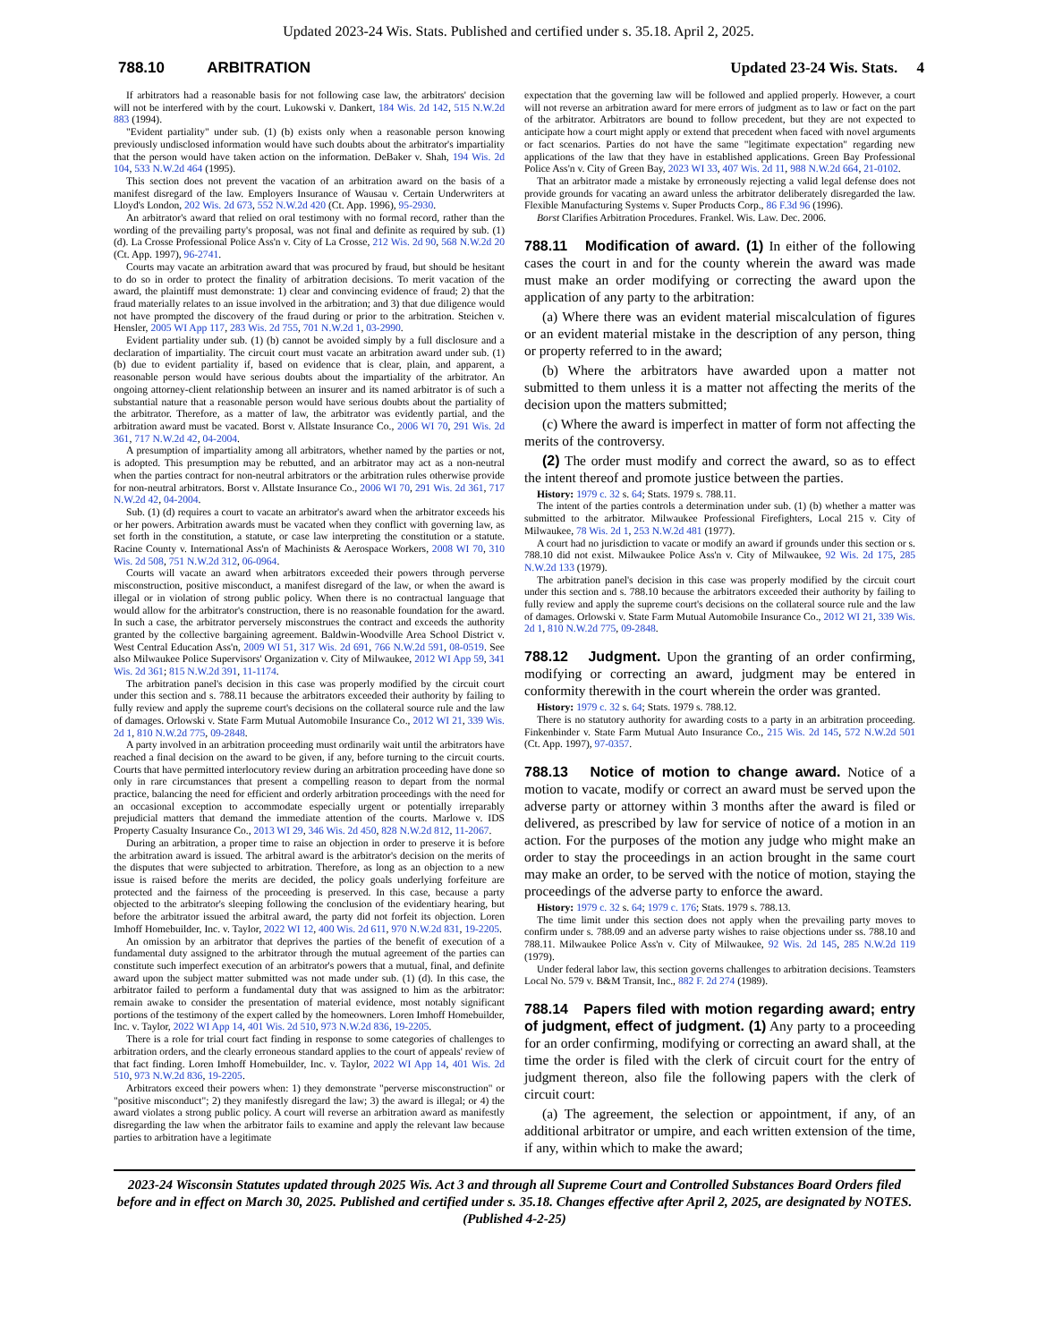Updated 2023-24 Wis. Stats. Published and certified under s. 35.18. April 2, 2025.
788.10 ARBITRATION Updated 23-24 Wis. Stats. 4
If arbitrators had a reasonable basis for not following case law, the arbitrators' decision will not be interfered with by the court. Lukowski v. Dankert, 184 Wis. 2d 142, 515 N.W.2d 883 (1994).
"Evident partiality" under sub. (1) (b) exists only when a reasonable person knowing previously undisclosed information would have such doubts about the arbitrator's impartiality that the person would have taken action on the information. DeBaker v. Shah, 194 Wis. 2d 104, 533 N.W.2d 464 (1995).
This section does not prevent the vacation of an arbitration award on the basis of a manifest disregard of the law. Employers Insurance of Wausau v. Certain Underwriters at Lloyd's London, 202 Wis. 2d 673, 552 N.W.2d 420 (Ct. App. 1996), 95-2930.
An arbitrator's award that relied on oral testimony with no formal record, rather than the wording of the prevailing party's proposal, was not final and definite as required by sub. (1) (d). La Crosse Professional Police Ass'n v. City of La Crosse, 212 Wis. 2d 90, 568 N.W.2d 20 (Ct. App. 1997), 96-2741.
Courts may vacate an arbitration award that was procured by fraud, but should be hesitant to do so in order to protect the finality of arbitration decisions. To merit vacation of the award, the plaintiff must demonstrate: 1) clear and convincing evidence of fraud; 2) that the fraud materially relates to an issue involved in the arbitration; and 3) that due diligence would not have prompted the discovery of the fraud during or prior to the arbitration. Steichen v. Hensler, 2005 WI App 117, 283 Wis. 2d 755, 701 N.W.2d 1, 03-2990.
Evident partiality under sub. (1) (b) cannot be avoided simply by a full disclosure and a declaration of impartiality. The circuit court must vacate an arbitration award under sub. (1) (b) due to evident partiality if, based on evidence that is clear, plain, and apparent, a reasonable person would have serious doubts about the impartiality of the arbitrator. An ongoing attorney-client relationship between an insurer and its named arbitrator is of such a substantial nature that a reasonable person would have serious doubts about the partiality of the arbitrator. Therefore, as a matter of law, the arbitrator was evidently partial, and the arbitration award must be vacated. Borst v. Allstate Insurance Co., 2006 WI 70, 291 Wis. 2d 361, 717 N.W.2d 42, 04-2004.
A presumption of impartiality among all arbitrators, whether named by the parties or not, is adopted. This presumption may be rebutted, and an arbitrator may act as a non-neutral when the parties contract for non-neutral arbitrators or the arbitration rules otherwise provide for non-neutral arbitrators. Borst v. Allstate Insurance Co., 2006 WI 70, 291 Wis. 2d 361, 717 N.W.2d 42, 04-2004.
Sub. (1) (d) requires a court to vacate an arbitrator's award when the arbitrator exceeds his or her powers. Arbitration awards must be vacated when they conflict with governing law, as set forth in the constitution, a statute, or case law interpreting the constitution or a statute. Racine County v. International Ass'n of Machinists & Aerospace Workers, 2008 WI 70, 310 Wis. 2d 508, 751 N.W.2d 312, 06-0964.
Courts will vacate an award when arbitrators exceeded their powers through perverse misconstruction, positive misconduct, a manifest disregard of the law, or when the award is illegal or in violation of strong public policy. When there is no contractual language that would allow for the arbitrator's construction, there is no reasonable foundation for the award. In such a case, the arbitrator perversely misconstrues the contract and exceeds the authority granted by the collective bargaining agreement. Baldwin-Woodville Area School District v. West Central Education Ass'n, 2009 WI 51, 317 Wis. 2d 691, 766 N.W.2d 591, 08-0519. See also Milwaukee Police Supervisors' Organization v. City of Milwaukee, 2012 WI App 59, 341 Wis. 2d 361; 815 N.W.2d 391, 11-1174.
The arbitration panel's decision in this case was properly modified by the circuit court under this section and s. 788.11 because the arbitrators exceeded their authority by failing to fully review and apply the supreme court's decisions on the collateral source rule and the law of damages. Orlowski v. State Farm Mutual Automobile Insurance Co., 2012 WI 21, 339 Wis. 2d 1, 810 N.W.2d 775, 09-2848.
A party involved in an arbitration proceeding must ordinarily wait until the arbitrators have reached a final decision on the award to be given, if any, before turning to the circuit courts. Courts that have permitted interlocutory review during an arbitration proceeding have done so only in rare circumstances that present a compelling reason to depart from the normal practice, balancing the need for efficient and orderly arbitration proceedings with the need for an occasional exception to accommodate especially urgent or potentially irreparably prejudicial matters that demand the immediate attention of the courts. Marlowe v. IDS Property Casualty Insurance Co., 2013 WI 29, 346 Wis. 2d 450, 828 N.W.2d 812, 11-2067.
During an arbitration, a proper time to raise an objection in order to preserve it is before the arbitration award is issued. The arbitral award is the arbitrator's decision on the merits of the disputes that were subjected to arbitration. Therefore, as long as an objection to a new issue is raised before the merits are decided, the policy goals underlying forfeiture are protected and the fairness of the proceeding is preserved. In this case, because a party objected to the arbitrator's sleeping following the conclusion of the evidentiary hearing, but before the arbitrator issued the arbitral award, the party did not forfeit its objection. Loren Imhoff Homebuilder, Inc. v. Taylor, 2022 WI 12, 400 Wis. 2d 611, 970 N.W.2d 831, 19-2205.
An omission by an arbitrator that deprives the parties of the benefit of execution of a fundamental duty assigned to the arbitrator through the mutual agreement of the parties can constitute such imperfect execution of an arbitrator's powers that a mutual, final, and definite award upon the subject matter submitted was not made under sub. (1) (d). In this case, the arbitrator failed to perform a fundamental duty that was assigned to him as the arbitrator: remain awake to consider the presentation of material evidence, most notably significant portions of the testimony of the expert called by the homeowners. Loren Imhoff Homebuilder, Inc. v. Taylor, 2022 WI App 14, 401 Wis. 2d 510, 973 N.W.2d 836, 19-2205.
There is a role for trial court fact finding in response to some categories of challenges to arbitration orders, and the clearly erroneous standard applies to the court of appeals' review of that fact finding. Loren Imhoff Homebuilder, Inc. v. Taylor, 2022 WI App 14, 401 Wis. 2d 510, 973 N.W.2d 836, 19-2205.
Arbitrators exceed their powers when: 1) they demonstrate "perverse misconstruction" or "positive misconduct"; 2) they manifestly disregard the law; 3) the award is illegal; or 4) the award violates a strong public policy. A court will reverse an arbitration award as manifestly disregarding the law when the arbitrator fails to examine and apply the relevant law because parties to arbitration have a legitimate
expectation that the governing law will be followed and applied properly. However, a court will not reverse an arbitration award for mere errors of judgment as to law or fact on the part of the arbitrator. Arbitrators are bound to follow precedent, but they are not expected to anticipate how a court might apply or extend that precedent when faced with novel arguments or fact scenarios. Parties do not have the same "legitimate expectation" regarding new applications of the law that they have in established applications. Green Bay Professional Police Ass'n v. City of Green Bay, 2023 WI 33, 407 Wis. 2d 11, 988 N.W.2d 664, 21-0102.
That an arbitrator made a mistake by erroneously rejecting a valid legal defense does not provide grounds for vacating an award unless the arbitrator deliberately disregarded the law. Flexible Manufacturing Systems v. Super Products Corp., 86 F.3d 96 (1996).
Borst Clarifies Arbitration Procedures. Frankel. Wis. Law. Dec. 2006.
788.11 Modification of award. (1) In either of the following cases the court in and for the county wherein the award was made must make an order modifying or correcting the award upon the application of any party to the arbitration:
(a) Where there was an evident material miscalculation of figures or an evident material mistake in the description of any person, thing or property referred to in the award;
(b) Where the arbitrators have awarded upon a matter not submitted to them unless it is a matter not affecting the merits of the decision upon the matters submitted;
(c) Where the award is imperfect in matter of form not affecting the merits of the controversy.
(2) The order must modify and correct the award, so as to effect the intent thereof and promote justice between the parties.
History: 1979 c. 32 s. 64; Stats. 1979 s. 788.11.
The intent of the parties controls a determination under sub. (1) (b) whether a matter was submitted to the arbitrator. Milwaukee Professional Firefighters, Local 215 v. City of Milwaukee, 78 Wis. 2d 1, 253 N.W.2d 481 (1977).
A court had no jurisdiction to vacate or modify an award if grounds under this section or s. 788.10 did not exist. Milwaukee Police Ass'n v. City of Milwaukee, 92 Wis. 2d 175, 285 N.W.2d 133 (1979).
The arbitration panel's decision in this case was properly modified by the circuit court under this section and s. 788.10 because the arbitrators exceeded their authority by failing to fully review and apply the supreme court's decisions on the collateral source rule and the law of damages. Orlowski v. State Farm Mutual Automobile Insurance Co., 2012 WI 21, 339 Wis. 2d 1, 810 N.W.2d 775, 09-2848.
788.12 Judgment. Upon the granting of an order confirming, modifying or correcting an award, judgment may be entered in conformity therewith in the court wherein the order was granted.
History: 1979 c. 32 s. 64; Stats. 1979 s. 788.12.
There is no statutory authority for awarding costs to a party in an arbitration proceeding. Finkenbinder v. State Farm Mutual Auto Insurance Co., 215 Wis. 2d 145, 572 N.W.2d 501 (Ct. App. 1997), 97-0357.
788.13 Notice of motion to change award. Notice of a motion to vacate, modify or correct an award must be served upon the adverse party or attorney within 3 months after the award is filed or delivered, as prescribed by law for service of notice of a motion in an action. For the purposes of the motion any judge who might make an order to stay the proceedings in an action brought in the same court may make an order, to be served with the notice of motion, staying the proceedings of the adverse party to enforce the award.
History: 1979 c. 32 s. 64; 1979 c. 176; Stats. 1979 s. 788.13.
The time limit under this section does not apply when the prevailing party moves to confirm under s. 788.09 and an adverse party wishes to raise objections under ss. 788.10 and 788.11. Milwaukee Police Ass'n v. City of Milwaukee, 92 Wis. 2d 145, 285 N.W.2d 119 (1979).
Under federal labor law, this section governs challenges to arbitration decisions. Teamsters Local No. 579 v. B&M Transit, Inc., 882 F. 2d 274 (1989).
788.14 Papers filed with motion regarding award; entry of judgment, effect of judgment. (1) Any party to a proceeding for an order confirming, modifying or correcting an award shall, at the time the order is filed with the clerk of circuit court for the entry of judgment thereon, also file the following papers with the clerk of circuit court:
(a) The agreement, the selection or appointment, if any, of an additional arbitrator or umpire, and each written extension of the time, if any, within which to make the award;
2023-24 Wisconsin Statutes updated through 2025 Wis. Act 3 and through all Supreme Court and Controlled Substances Board Orders filed before and in effect on March 30, 2025. Published and certified under s. 35.18. Changes effective after April 2, 2025, are designated by NOTES. (Published 4-2-25)